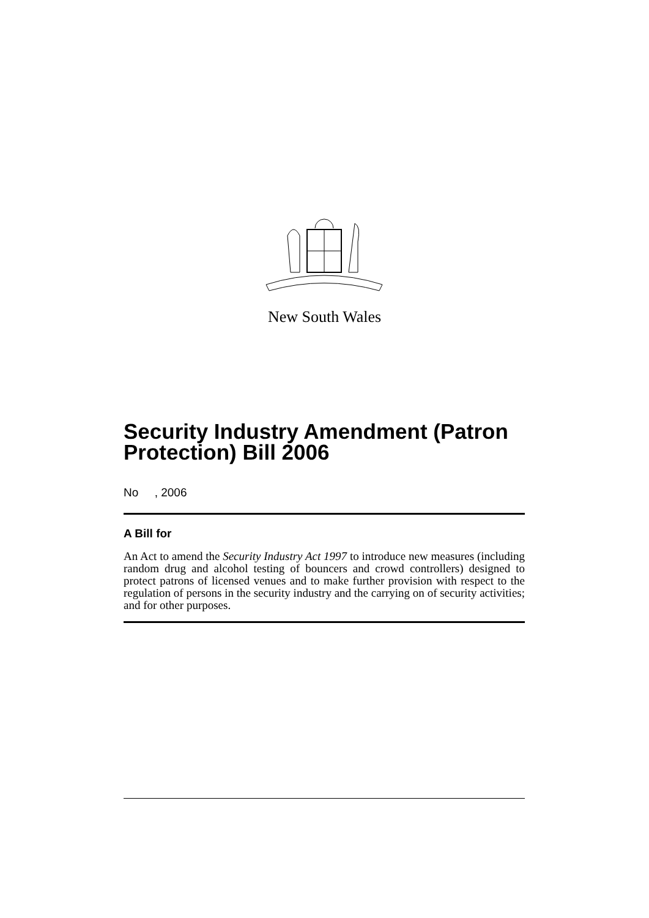New South Wales
Security Industry Amendment (Patron Protection) Bill 2006
No , 2006
A Bill for
An Act to amend the Security Industry Act 1997 to introduce new measures (including random drug and alcohol testing of bouncers and crowd controllers) designed to protect patrons of licensed venues and to make further provision with respect to the regulation of persons in the security industry and the carrying on of security activities; and for other purposes.